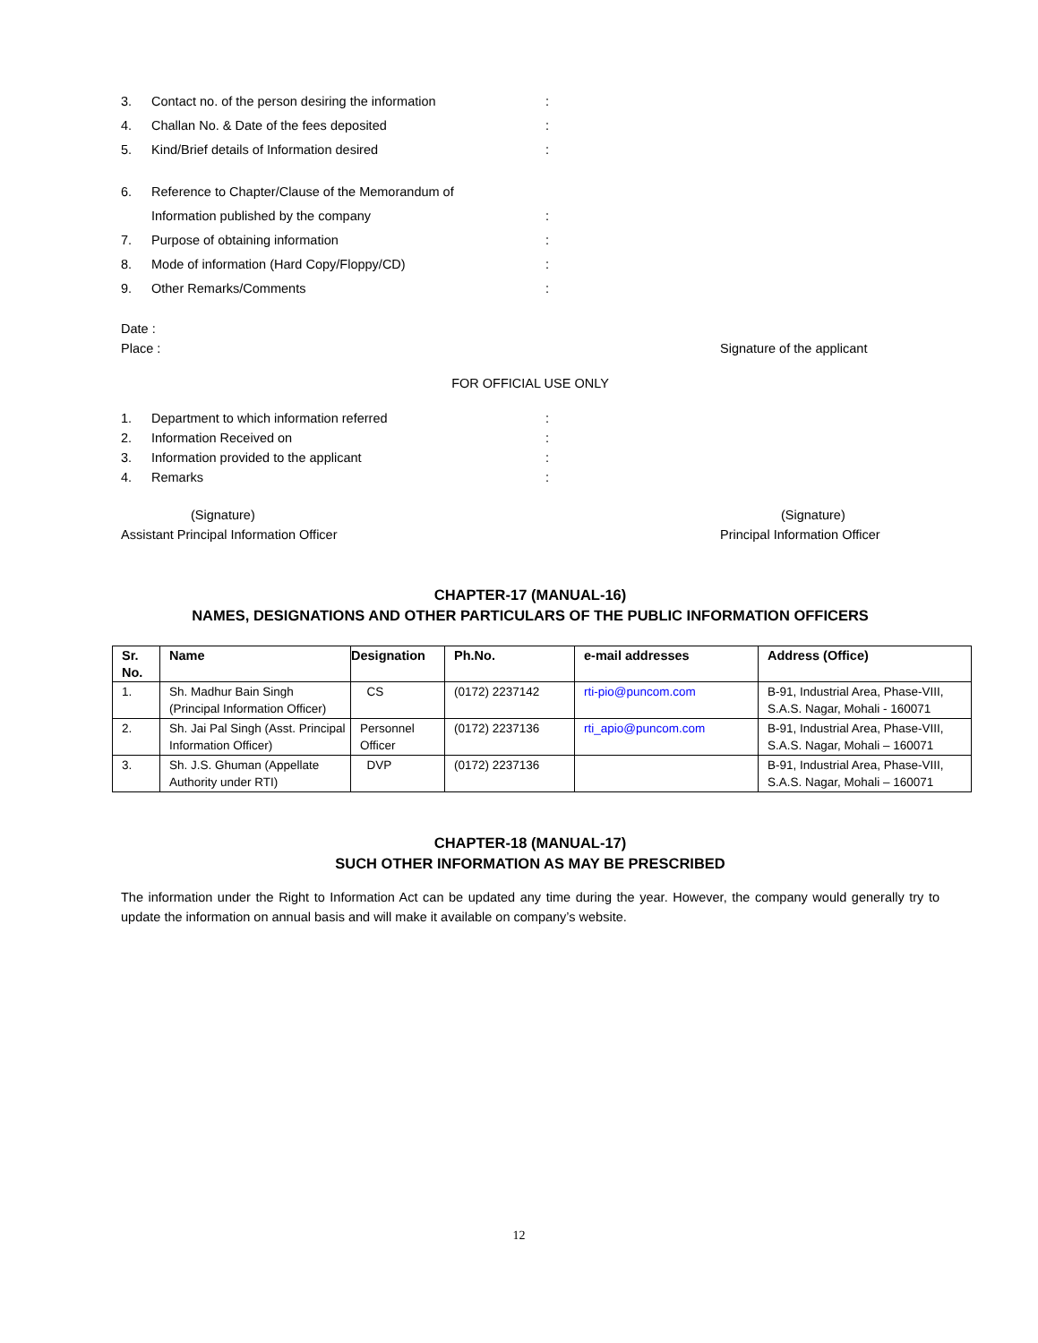3. Contact no. of the person desiring the information:
4. Challan No. & Date of the fees deposited:
5. Kind/Brief details of Information desired:
6. Reference to Chapter/Clause of the Memorandum of
Information published by the company:
7. Purpose of obtaining information:
8. Mode of information (Hard Copy/Floppy/CD):
9. Other Remarks/Comments:
Date :
Place :
Signature of the applicant
FOR OFFICIAL USE ONLY
1. Department to which information referred:
2. Information Received on:
3. Information provided to the applicant:
4. Remarks:
(Signature)
Assistant Principal Information Officer
(Signature)
Principal Information Officer
CHAPTER-17 (MANUAL-16)
NAMES, DESIGNATIONS AND OTHER PARTICULARS OF THE PUBLIC INFORMATION OFFICERS
| Sr. No. | Name | Designation | Ph.No. | e-mail addresses | Address (Office) |
| --- | --- | --- | --- | --- | --- |
| 1. | Sh. Madhur Bain Singh (Principal Information Officer) | CS | (0172) 2237142 | rti-pio@puncom.com | B-91, Industrial Area, Phase-VIII, S.A.S. Nagar, Mohali - 160071 |
| 2. | Sh. Jai Pal Singh (Asst. Principal Information Officer) | Personnel Officer | (0172) 2237136 | rti_apio@puncom.com | B-91, Industrial Area, Phase-VIII, S.A.S. Nagar, Mohali – 160071 |
| 3. | Sh. J.S. Ghuman (Appellate Authority under RTI) | DVP | (0172) 2237136 | | B-91, Industrial Area, Phase-VIII, S.A.S. Nagar, Mohali – 160071 |
CHAPTER-18 (MANUAL-17)
SUCH OTHER INFORMATION AS MAY BE PRESCRIBED
The information under the Right to Information Act can be updated any time during the year. However, the company would generally try to update the information on annual basis and will make it available on company’s website.
12